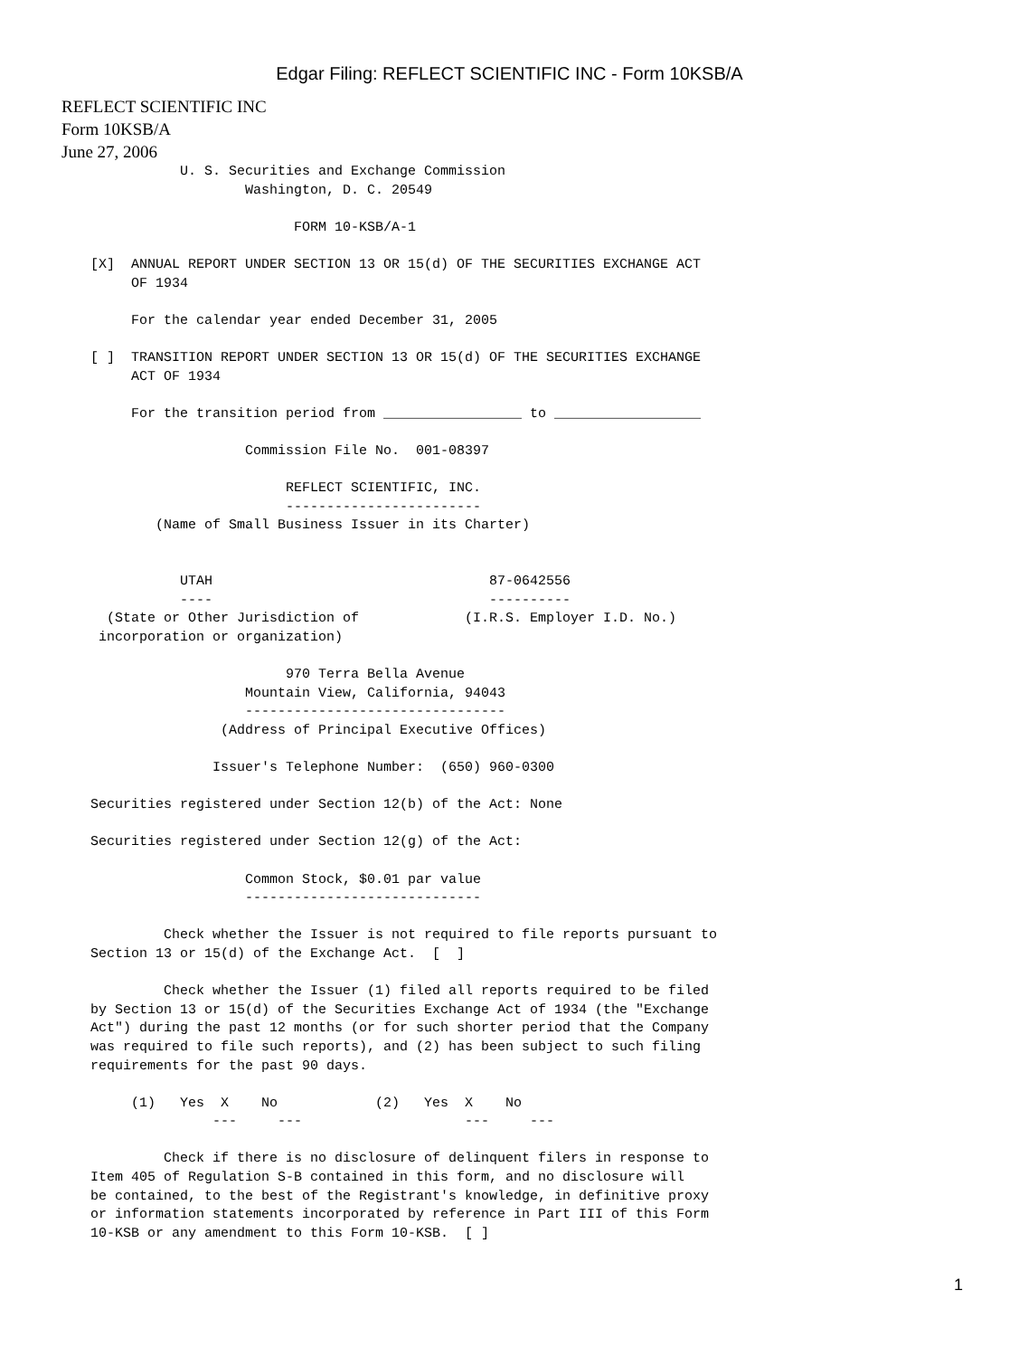Edgar Filing: REFLECT SCIENTIFIC INC - Form 10KSB/A
REFLECT SCIENTIFIC INC
Form 10KSB/A
June 27, 2006
                  U. S. Securities and Exchange Commission
                          Washington, D. C. 20549

                                FORM 10-KSB/A-1

       [X]  ANNUAL REPORT UNDER SECTION 13 OR 15(d) OF THE SECURITIES EXCHANGE ACT
            OF 1934

            For the calendar year ended December 31, 2005

       [ ]  TRANSITION REPORT UNDER SECTION 13 OR 15(d) OF THE SECURITIES EXCHANGE
            ACT OF 1934

            For the transition period from _________________ to __________________

                          Commission File No.  001-08397

                               REFLECT SCIENTIFIC, INC.
                               ------------------------
               (Name of Small Business Issuer in its Charter)


                  UTAH                                  87-0642556
                  ----                                  ----------
         (State or Other Jurisdiction of             (I.R.S. Employer I.D. No.)
        incorporation or organization)

                               970 Terra Bella Avenue
                          Mountain View, California, 94043
                          --------------------------------
                       (Address of Principal Executive Offices)

                      Issuer's Telephone Number:  (650) 960-0300

       Securities registered under Section 12(b) of the Act: None

       Securities registered under Section 12(g) of the Act:

                          Common Stock, $0.01 par value
                          -----------------------------

                Check whether the Issuer is not required to file reports pursuant to
       Section 13 or 15(d) of the Exchange Act.  [  ]

                Check whether the Issuer (1) filed all reports required to be filed
       by Section 13 or 15(d) of the Securities Exchange Act of 1934 (the "Exchange
       Act") during the past 12 months (or for such shorter period that the Company
       was required to file such reports), and (2) has been subject to such filing
       requirements for the past 90 days.

            (1)   Yes  X    No            (2)   Yes  X    No
                      ---     ---                    ---     ---

                Check if there is no disclosure of delinquent filers in response to
       Item 405 of Regulation S-B contained in this form, and no disclosure will
       be contained, to the best of the Registrant's knowledge, in definitive proxy
       or information statements incorporated by reference in Part III of this Form
       10-KSB or any amendment to this Form 10-KSB.  [ ]
1